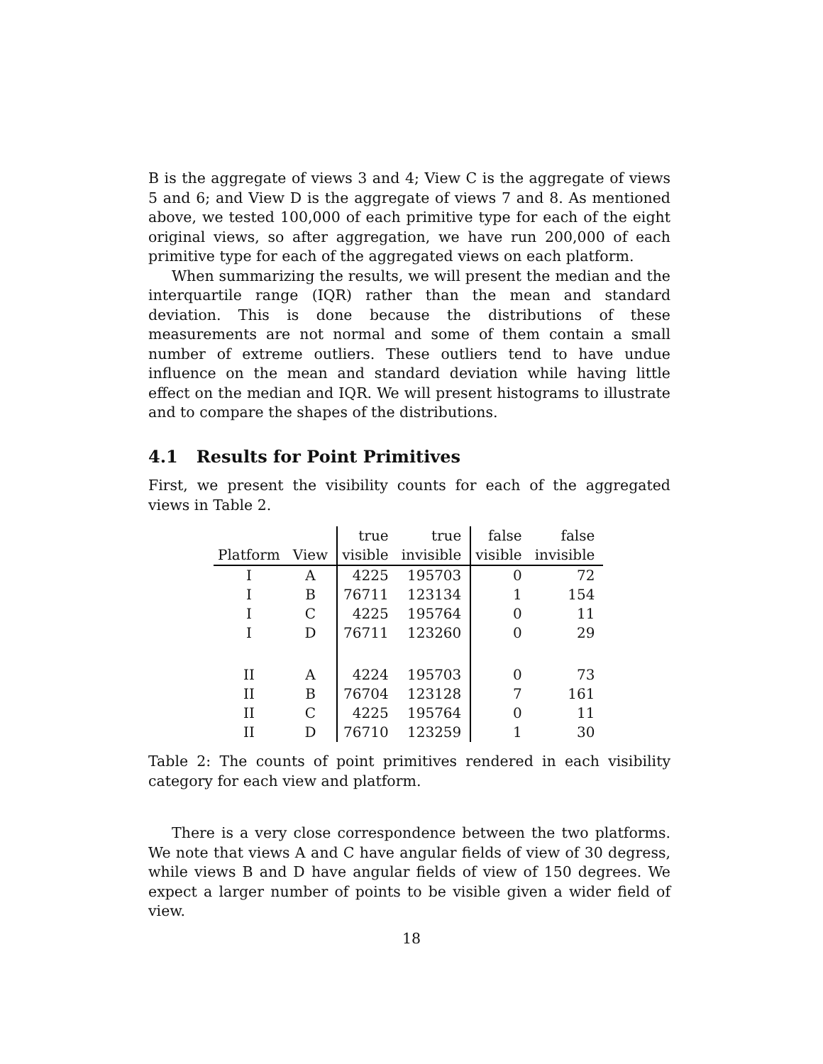B is the aggregate of views 3 and 4; View C is the aggregate of views 5 and 6; and View D is the aggregate of views 7 and 8. As mentioned above, we tested 100,000 of each primitive type for each of the eight original views, so after aggregation, we have run 200,000 of each primitive type for each of the aggregated views on each platform.
When summarizing the results, we will present the median and the interquartile range (IQR) rather than the mean and standard deviation. This is done because the distributions of these measurements are not normal and some of them contain a small number of extreme outliers. These outliers tend to have undue influence on the mean and standard deviation while having little effect on the median and IQR. We will present histograms to illustrate and to compare the shapes of the distributions.
4.1 Results for Point Primitives
First, we present the visibility counts for each of the aggregated views in Table 2.
| | | true | true | false | false |
| --- | --- | --- | --- | --- | --- |
| Platform | View | visible | invisible | visible | invisible |
| I | A | 4225 | 195703 | 0 | 72 |
| I | B | 76711 | 123134 | 1 | 154 |
| I | C | 4225 | 195764 | 0 | 11 |
| I | D | 76711 | 123260 | 0 | 29 |
| II | A | 4224 | 195703 | 0 | 73 |
| II | B | 76704 | 123128 | 7 | 161 |
| II | C | 4225 | 195764 | 0 | 11 |
| II | D | 76710 | 123259 | 1 | 30 |
Table 2: The counts of point primitives rendered in each visibility category for each view and platform.
There is a very close correspondence between the two platforms. We note that views A and C have angular fields of view of 30 degress, while views B and D have angular fields of view of 150 degrees. We expect a larger number of points to be visible given a wider field of view.
18